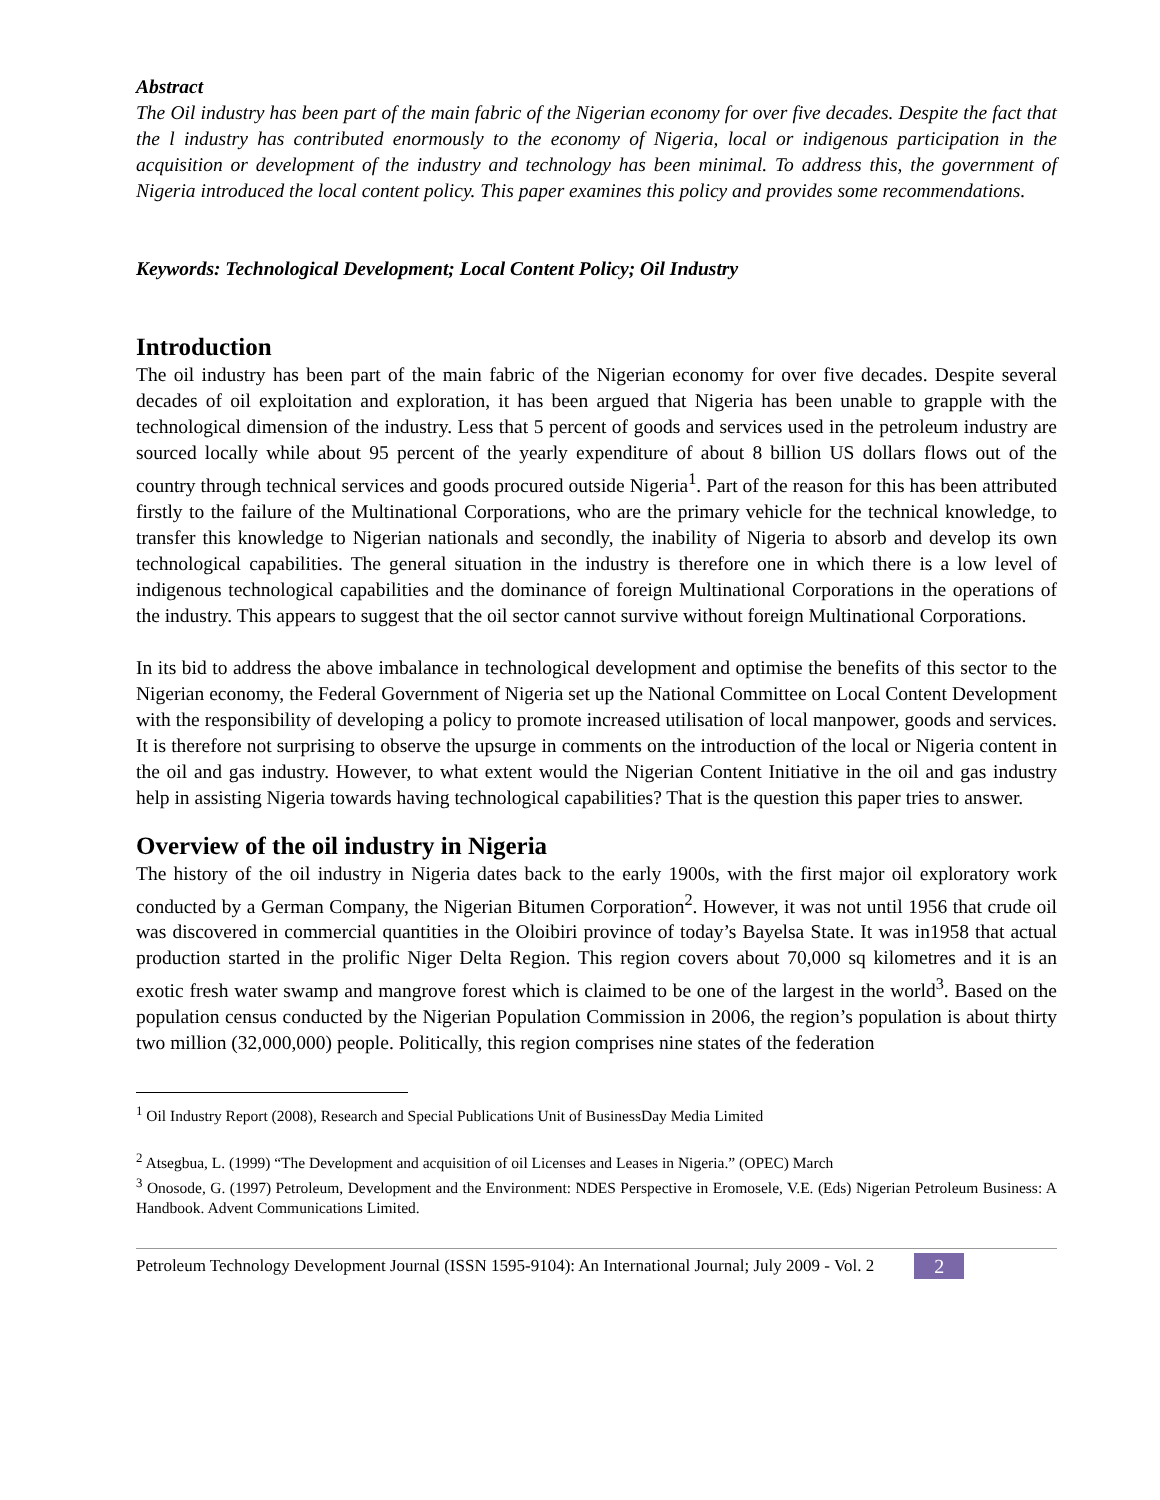Abstract
The Oil industry has been part of the main fabric of the Nigerian economy for over five decades. Despite the fact that the l industry has contributed enormously to the economy of Nigeria, local or indigenous participation in the acquisition or development of the industry and technology has been minimal. To address this, the government of Nigeria introduced the local content policy. This paper examines this policy and provides some recommendations.
Keywords: Technological Development; Local Content Policy; Oil Industry
Introduction
The oil industry has been part of the main fabric of the Nigerian economy for over five decades. Despite several decades of oil exploitation and exploration, it has been argued that Nigeria has been unable to grapple with the technological dimension of the industry. Less that 5 percent of goods and services used in the petroleum industry are sourced locally while about 95 percent of the yearly expenditure of about 8 billion US dollars flows out of the country through technical services and goods procured outside Nigeria<sup>1</sup>. Part of the reason for this has been attributed firstly to the failure of the Multinational Corporations, who are the primary vehicle for the technical knowledge, to transfer this knowledge to Nigerian nationals and secondly, the inability of Nigeria to absorb and develop its own technological capabilities. The general situation in the industry is therefore one in which there is a low level of indigenous technological capabilities and the dominance of foreign Multinational Corporations in the operations of the industry. This appears to suggest that the oil sector cannot survive without foreign Multinational Corporations.
In its bid to address the above imbalance in technological development and optimise the benefits of this sector to the Nigerian economy, the Federal Government of Nigeria set up the National Committee on Local Content Development with the responsibility of developing a policy to promote increased utilisation of local manpower, goods and services. It is therefore not surprising to observe the upsurge in comments on the introduction of the local or Nigeria content in the oil and gas industry. However, to what extent would the Nigerian Content Initiative in the oil and gas industry help in assisting Nigeria towards having technological capabilities? That is the question this paper tries to answer.
Overview of the oil industry in Nigeria
The history of the oil industry in Nigeria dates back to the early 1900s, with the first major oil exploratory work conducted by a German Company, the Nigerian Bitumen Corporation<sup>2</sup>. However, it was not until 1956 that crude oil was discovered in commercial quantities in the Oloibiri province of today’s Bayelsa State. It was in1958 that actual production started in the prolific Niger Delta Region. This region covers about 70,000 sq kilometres and it is an exotic fresh water swamp and mangrove forest which is claimed to be one of the largest in the world<sup>3</sup>. Based on the population census conducted by the Nigerian Population Commission in 2006, the region’s population is about thirty two million (32,000,000) people. Politically, this region comprises nine states of the federation
<sup>1</sup> Oil Industry Report (2008), Research and Special Publications Unit of BusinessDay Media Limited
<sup>2</sup> Atsegbua, L. (1999) “The Development and acquisition of oil Licenses and Leases in Nigeria.” (OPEC) March
<sup>3</sup> Onosode, G. (1997) Petroleum, Development and the Environment: NDES Perspective in Eromosele, V.E. (Eds) Nigerian Petroleum Business: A Handbook. Advent Communications Limited.
Petroleum Technology Development Journal (ISSN 1595-9104): An International Journal; July 2009 - Vol. 2 2